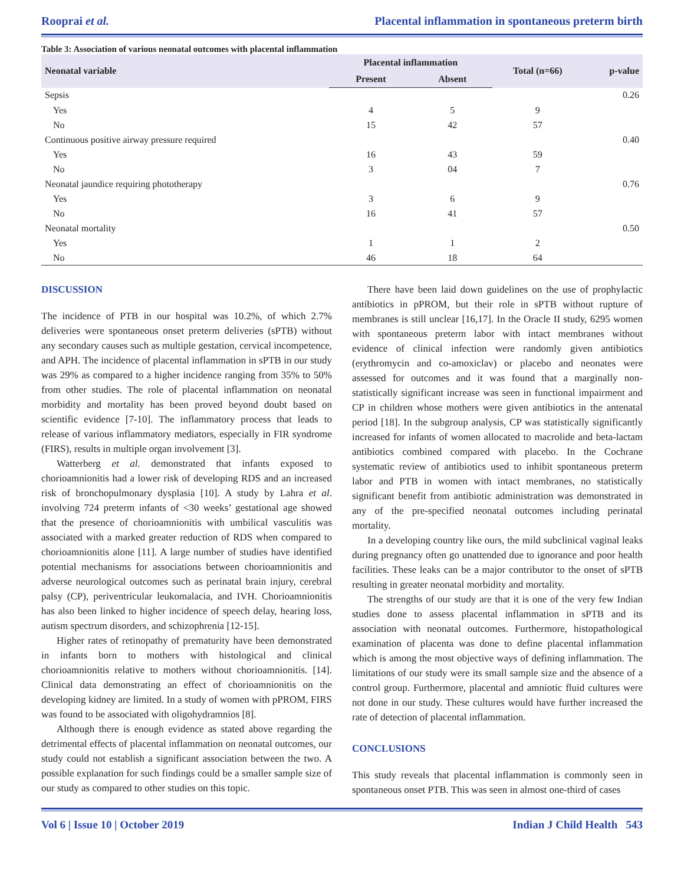Rooprai et al. Placental inflammation in spontaneous preterm birth
Table 3: Association of various neonatal outcomes with placental inflammation
| Neonatal variable | Placental inflammation | | Total (n=66) | p-value |
| --- | --- | --- | --- | --- |
| | Present | Absent | | |
| Sepsis | | | | 0.26 |
| Yes | 4 | 5 | 9 | |
| No | 15 | 42 | 57 | |
| Continuous positive airway pressure required | | | | 0.40 |
| Yes | 16 | 43 | 59 | |
| No | 3 | 04 | 7 | |
| Neonatal jaundice requiring phototherapy | | | | 0.76 |
| Yes | 3 | 6 | 9 | |
| No | 16 | 41 | 57 | |
| Neonatal mortality | | | | 0.50 |
| Yes | 1 | 1 | 2 | |
| No | 46 | 18 | 64 | |
DISCUSSION
The incidence of PTB in our hospital was 10.2%, of which 2.7% deliveries were spontaneous onset preterm deliveries (sPTB) without any secondary causes such as multiple gestation, cervical incompetence, and APH. The incidence of placental inflammation in sPTB in our study was 29% as compared to a higher incidence ranging from 35% to 50% from other studies. The role of placental inflammation on neonatal morbidity and mortality has been proved beyond doubt based on scientific evidence [7-10]. The inflammatory process that leads to release of various inflammatory mediators, especially in FIR syndrome (FIRS), results in multiple organ involvement [3].
Watterberg et al. demonstrated that infants exposed to chorioamnionitis had a lower risk of developing RDS and an increased risk of bronchopulmonary dysplasia [10]. A study by Lahra et al. involving 724 preterm infants of <30 weeks’ gestational age showed that the presence of chorioamnionitis with umbilical vasculitis was associated with a marked greater reduction of RDS when compared to chorioamnionitis alone [11]. A large number of studies have identified potential mechanisms for associations between chorioamnionitis and adverse neurological outcomes such as perinatal brain injury, cerebral palsy (CP), periventricular leukomalacia, and IVH. Chorioamnionitis has also been linked to higher incidence of speech delay, hearing loss, autism spectrum disorders, and schizophrenia [12-15].
Higher rates of retinopathy of prematurity have been demonstrated in infants born to mothers with histological and clinical chorioamnionitis relative to mothers without chorioamnionitis. [14]. Clinical data demonstrating an effect of chorioamnionitis on the developing kidney are limited. In a study of women with pPROM, FIRS was found to be associated with oligohydramnios [8].
Although there is enough evidence as stated above regarding the detrimental effects of placental inflammation on neonatal outcomes, our study could not establish a significant association between the two. A possible explanation for such findings could be a smaller sample size of our study as compared to other studies on this topic.
There have been laid down guidelines on the use of prophylactic antibiotics in pPROM, but their role in sPTB without rupture of membranes is still unclear [16,17]. In the Oracle II study, 6295 women with spontaneous preterm labor with intact membranes without evidence of clinical infection were randomly given antibiotics (erythromycin and co-amoxiclav) or placebo and neonates were assessed for outcomes and it was found that a marginally non-statistically significant increase was seen in functional impairment and CP in children whose mothers were given antibiotics in the antenatal period [18]. In the subgroup analysis, CP was statistically significantly increased for infants of women allocated to macrolide and beta-lactam antibiotics combined compared with placebo. In the Cochrane systematic review of antibiotics used to inhibit spontaneous preterm labor and PTB in women with intact membranes, no statistically significant benefit from antibiotic administration was demonstrated in any of the pre-specified neonatal outcomes including perinatal mortality.
In a developing country like ours, the mild subclinical vaginal leaks during pregnancy often go unattended due to ignorance and poor health facilities. These leaks can be a major contributor to the onset of sPTB resulting in greater neonatal morbidity and mortality.
The strengths of our study are that it is one of the very few Indian studies done to assess placental inflammation in sPTB and its association with neonatal outcomes. Furthermore, histopathological examination of placenta was done to define placental inflammation which is among the most objective ways of defining inflammation. The limitations of our study were its small sample size and the absence of a control group. Furthermore, placental and amniotic fluid cultures were not done in our study. These cultures would have further increased the rate of detection of placental inflammation.
CONCLUSIONS
This study reveals that placental inflammation is commonly seen in spontaneous onset PTB. This was seen in almost one-third of cases
Vol 6 | Issue 10 | October 2019 Indian J Child Health 543